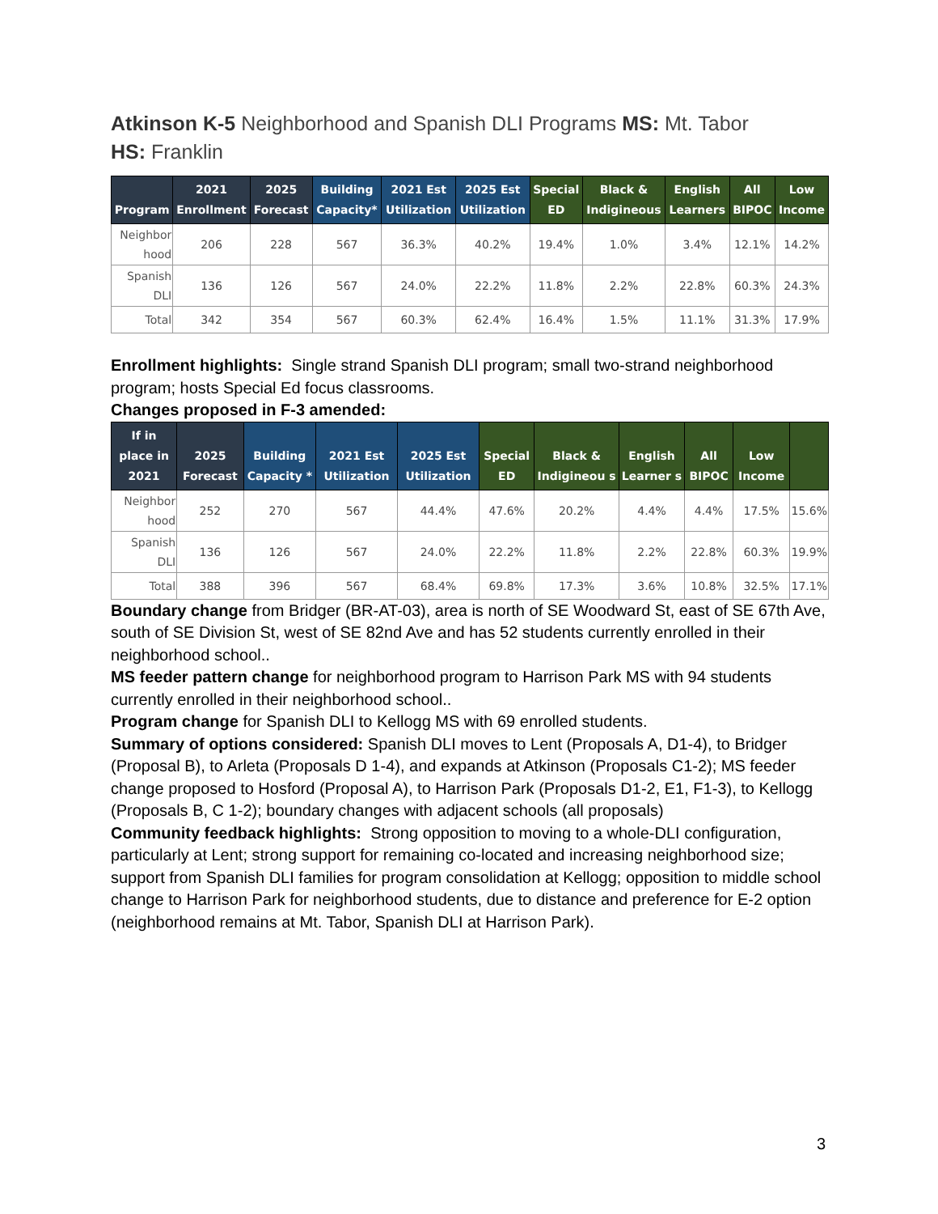Atkinson K-5 Neighborhood and Spanish DLI Programs MS: Mt. Tabor
HS: Franklin
| Program | 2021 Enrollment | 2025 Forecast | Building Capacity* | 2021 Est Utilization | 2025 Est Utilization | Special ED | Black & Indigineous | English Learners | All BIPOC | Low Income |
| --- | --- | --- | --- | --- | --- | --- | --- | --- | --- | --- |
| Neighbor hood | 206 | 228 | 567 | 36.3% | 40.2% | 19.4% | 1.0% | 3.4% | 12.1% | 14.2% |
| Spanish DLI | 136 | 126 | 567 | 24.0% | 22.2% | 11.8% | 2.2% | 22.8% | 60.3% | 24.3% |
| Total | 342 | 354 | 567 | 60.3% | 62.4% | 16.4% | 1.5% | 11.1% | 31.3% | 17.9% |
Enrollment highlights: Single strand Spanish DLI program; small two-strand neighborhood program; hosts Special Ed focus classrooms.
Changes proposed in F-3 amended:
| If in place in 2021 | 2025 Forecast | Building Capacity * | 2021 Est Utilization | 2025 Est Utilization | Special ED | Black & Indigineou s | English Learner s | All BIPOC | Low Income | |
| --- | --- | --- | --- | --- | --- | --- | --- | --- | --- | --- |
| Neighbor hood | 252 | 270 | 567 | 44.4% | 47.6% | 20.2% | 4.4% | 4.4% | 17.5% | 15.6% |
| Spanish DLI | 136 | 126 | 567 | 24.0% | 22.2% | 11.8% | 2.2% | 22.8% | 60.3% | 19.9% |
| Total | 388 | 396 | 567 | 68.4% | 69.8% | 17.3% | 3.6% | 10.8% | 32.5% | 17.1% |
Boundary change from Bridger (BR-AT-03), area is north of SE Woodward St, east of SE 67th Ave, south of SE Division St, west of SE 82nd Ave and has 52 students currently enrolled in their neighborhood school..
MS feeder pattern change for neighborhood program to Harrison Park MS with 94 students currently enrolled in their neighborhood school..
Program change for Spanish DLI to Kellogg MS with 69 enrolled students.
Summary of options considered: Spanish DLI moves to Lent (Proposals A, D1-4), to Bridger (Proposal B), to Arleta (Proposals D 1-4), and expands at Atkinson (Proposals C1-2); MS feeder change proposed to Hosford (Proposal A), to Harrison Park (Proposals D1-2, E1, F1-3), to Kellogg (Proposals B, C 1-2); boundary changes with adjacent schools (all proposals)
Community feedback highlights: Strong opposition to moving to a whole-DLI configuration, particularly at Lent; strong support for remaining co-located and increasing neighborhood size; support from Spanish DLI families for program consolidation at Kellogg; opposition to middle school change to Harrison Park for neighborhood students, due to distance and preference for E-2 option (neighborhood remains at Mt. Tabor, Spanish DLI at Harrison Park).
3